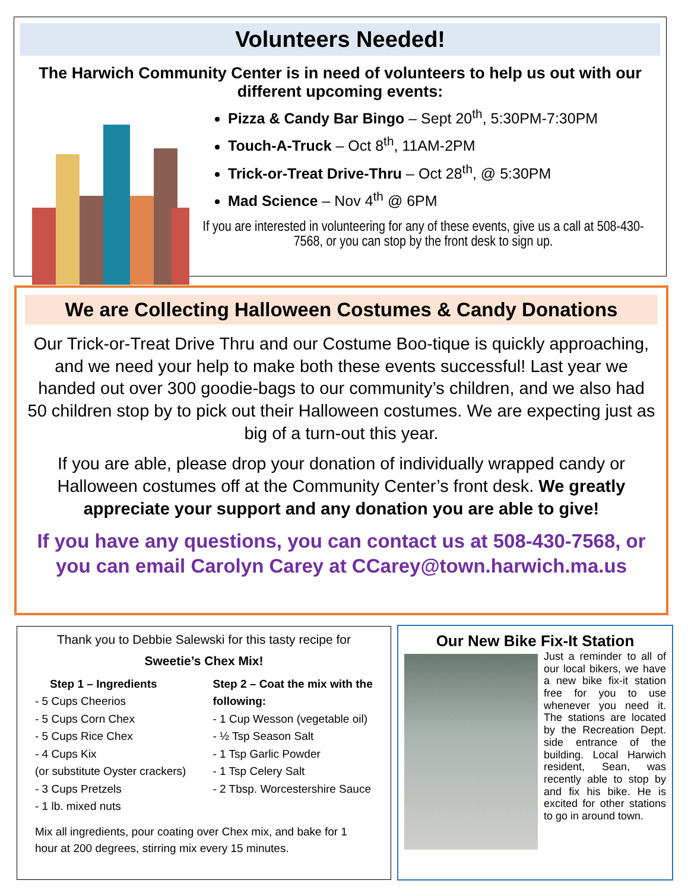Volunteers Needed!
The Harwich Community Center is in need of volunteers to help us out with our different upcoming events:
Pizza & Candy Bar Bingo – Sept 20<sup>th</sup>, 5:30PM-7:30PM
Touch-A-Truck – Oct 8<sup>th</sup>, 11AM-2PM
Trick-or-Treat Drive-Thru – Oct 28<sup>th</sup>, @ 5:30PM
Mad Science – Nov 4<sup>th</sup> @ 6PM
If you are interested in volunteering for any of these events, give us a call at 508-430-7568, or you can stop by the front desk to sign up.
We are Collecting Halloween Costumes & Candy Donations
Our Trick-or-Treat Drive Thru and our Costume Boo-tique is quickly approaching, and we need your help to make both these events successful! Last year we handed out over 300 goodie-bags to our community’s children, and we also had 50 children stop by to pick out their Halloween costumes. We are expecting just as big of a turn-out this year.
If you are able, please drop your donation of individually wrapped candy or Halloween costumes off at the Community Center’s front desk. We greatly appreciate your support and any donation you are able to give!
If you have any questions, you can contact us at 508-430-7568, or you can email Carolyn Carey at CCarey@town.harwich.ma.us
Thank you to Debbie Salewski for this tasty recipe for
Sweetie’s Chex Mix!
Step 1 – Ingredients
- 5 Cups Cheerios
- 5 Cups Corn Chex
- 5 Cups Rice Chex
- 4 Cups Kix
(or substitute Oyster crackers)
- 3 Cups Pretzels
- 1 lb. mixed nuts
Step 2 – Coat the mix with the following:
- 1 Cup Wesson (vegetable oil)
- ½ Tsp Season Salt
- 1 Tsp Garlic Powder
- 1 Tsp Celery Salt
- 2 Tbsp. Worcestershire Sauce
Mix all ingredients, pour coating over Chex mix, and bake for 1 hour at 200 degrees, stirring mix every 15 minutes.
Our New Bike Fix-It Station
Just a reminder to all of our local bikers, we have a new bike fix-it station free for you to use whenever you need it. The stations are located by the Recreation Dept. side entrance of the building. Local Harwich resident, Sean, was recently able to stop by and fix his bike. He is excited for other stations to go in around town.